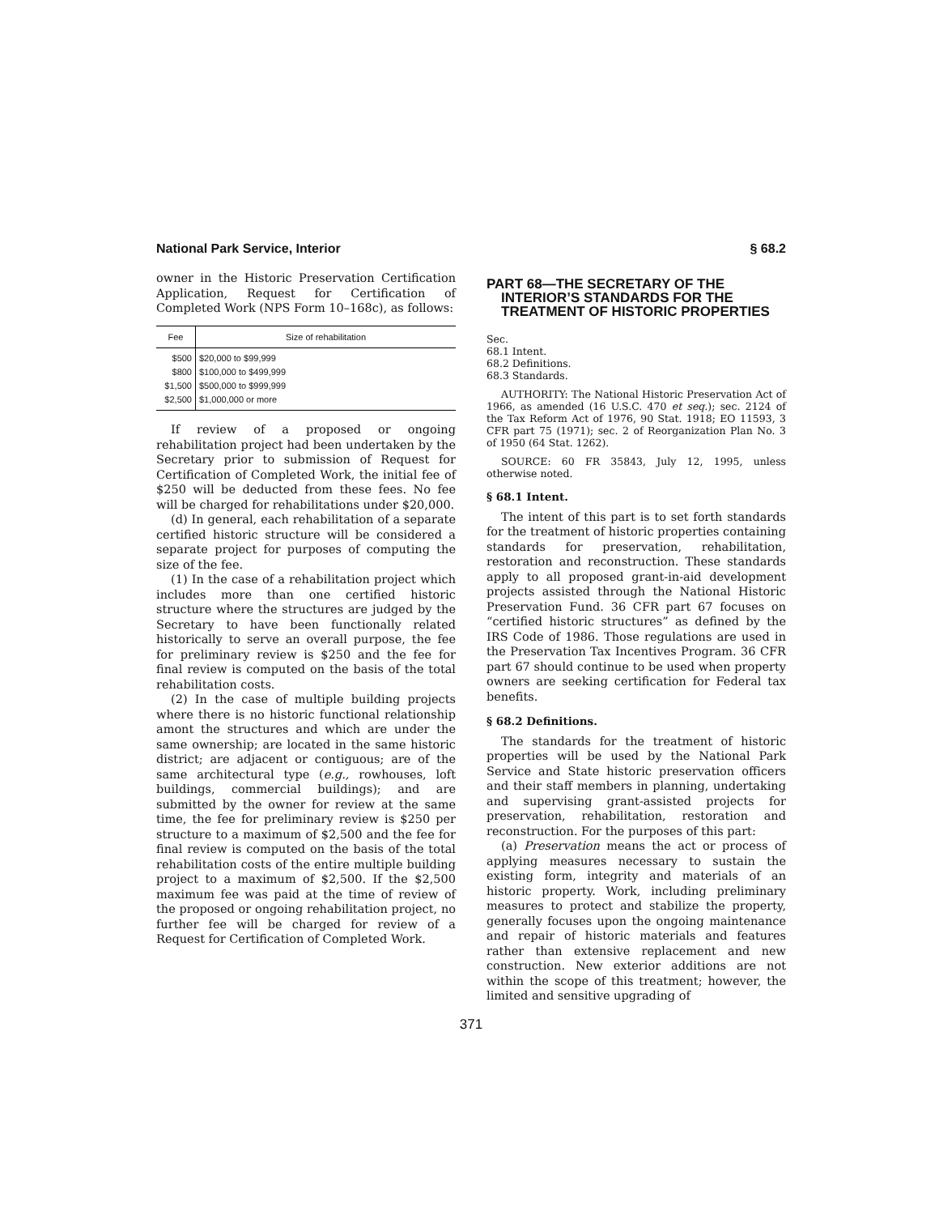National Park Service, Interior § 68.2
owner in the Historic Preservation Certification Application, Request for Certification of Completed Work (NPS Form 10–168c), as follows:
| Fee | Size of rehabilitation |
| --- | --- |
| $500 | $20,000 to $99,999 |
| $800 | $100,000 to $499,999 |
| $1,500 | $500,000 to $999,999 |
| $2,500 | $1,000,000 or more |
If review of a proposed or ongoing rehabilitation project had been undertaken by the Secretary prior to submission of Request for Certification of Completed Work, the initial fee of $250 will be deducted from these fees. No fee will be charged for rehabilitations under $20,000.
(d) In general, each rehabilitation of a separate certified historic structure will be considered a separate project for purposes of computing the size of the fee.
(1) In the case of a rehabilitation project which includes more than one certified historic structure where the structures are judged by the Secretary to have been functionally related historically to serve an overall purpose, the fee for preliminary review is $250 and the fee for final review is computed on the basis of the total rehabilitation costs.
(2) In the case of multiple building projects where there is no historic functional relationship amont the structures and which are under the same ownership; are located in the same historic district; are adjacent or contiguous; are of the same architectural type (e.g., rowhouses, loft buildings, commercial buildings); and are submitted by the owner for review at the same time, the fee for preliminary review is $250 per structure to a maximum of $2,500 and the fee for final review is computed on the basis of the total rehabilitation costs of the entire multiple building project to a maximum of $2,500. If the $2,500 maximum fee was paid at the time of review of the proposed or ongoing rehabilitation project, no further fee will be charged for review of a Request for Certification of Completed Work.
PART 68—THE SECRETARY OF THE INTERIOR’S STANDARDS FOR THE TREATMENT OF HISTORIC PROPERTIES
Sec.
68.1 Intent.
68.2 Definitions.
68.3 Standards.
AUTHORITY: The National Historic Preservation Act of 1966, as amended (16 U.S.C. 470 et seq.); sec. 2124 of the Tax Reform Act of 1976, 90 Stat. 1918; EO 11593, 3 CFR part 75 (1971); sec. 2 of Reorganization Plan No. 3 of 1950 (64 Stat. 1262).
SOURCE: 60 FR 35843, July 12, 1995, unless otherwise noted.
§ 68.1 Intent.
The intent of this part is to set forth standards for the treatment of historic properties containing standards for preservation, rehabilitation, restoration and reconstruction. These standards apply to all proposed grant-in-aid development projects assisted through the National Historic Preservation Fund. 36 CFR part 67 focuses on “certified historic structures” as defined by the IRS Code of 1986. Those regulations are used in the Preservation Tax Incentives Program. 36 CFR part 67 should continue to be used when property owners are seeking certification for Federal tax benefits.
§ 68.2 Definitions.
The standards for the treatment of historic properties will be used by the National Park Service and State historic preservation officers and their staff members in planning, undertaking and supervising grant-assisted projects for preservation, rehabilitation, restoration and reconstruction. For the purposes of this part:
(a) Preservation means the act or process of applying measures necessary to sustain the existing form, integrity and materials of an historic property. Work, including preliminary measures to protect and stabilize the property, generally focuses upon the ongoing maintenance and repair of historic materials and features rather than extensive replacement and new construction. New exterior additions are not within the scope of this treatment; however, the limited and sensitive upgrading of
371